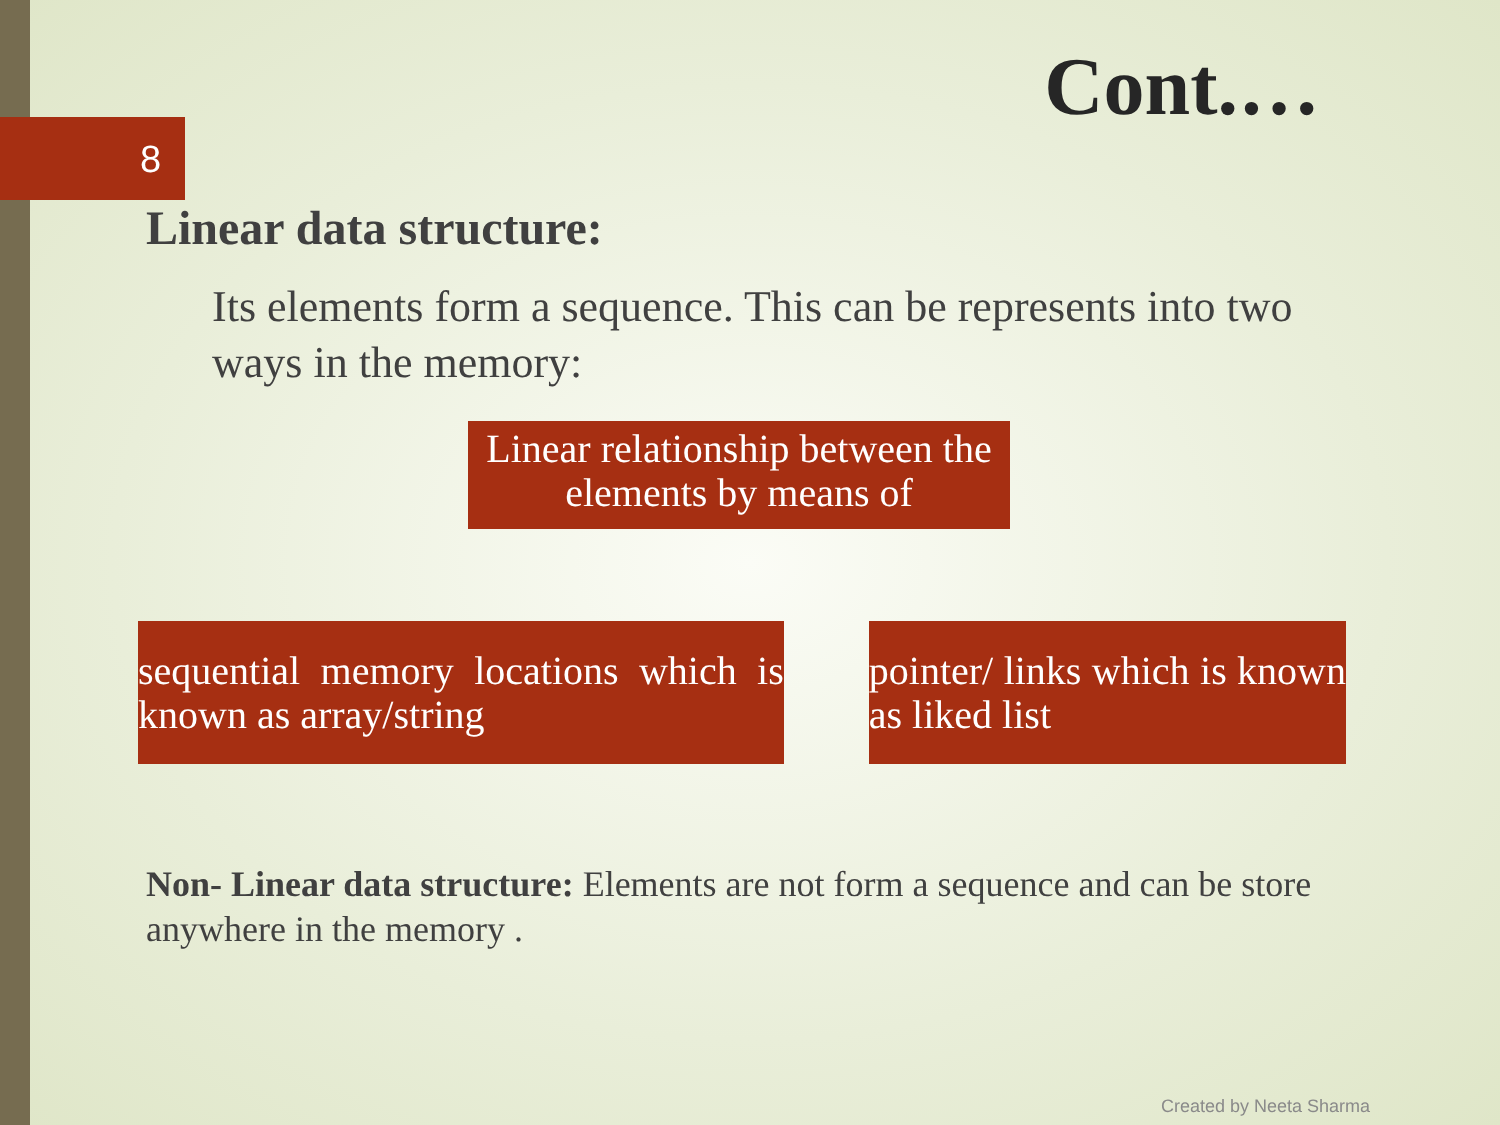8
Cont.…
Linear data structure:
Its elements form a sequence. This can be represents into two ways in the memory:
Linear relationship between the elements by means of
sequential memory locations which is known as array/string
pointer/ links which is known as liked list
Non- Linear data structure: Elements are not form a sequence and can be store anywhere in the memory .
Created by Neeta Sharma